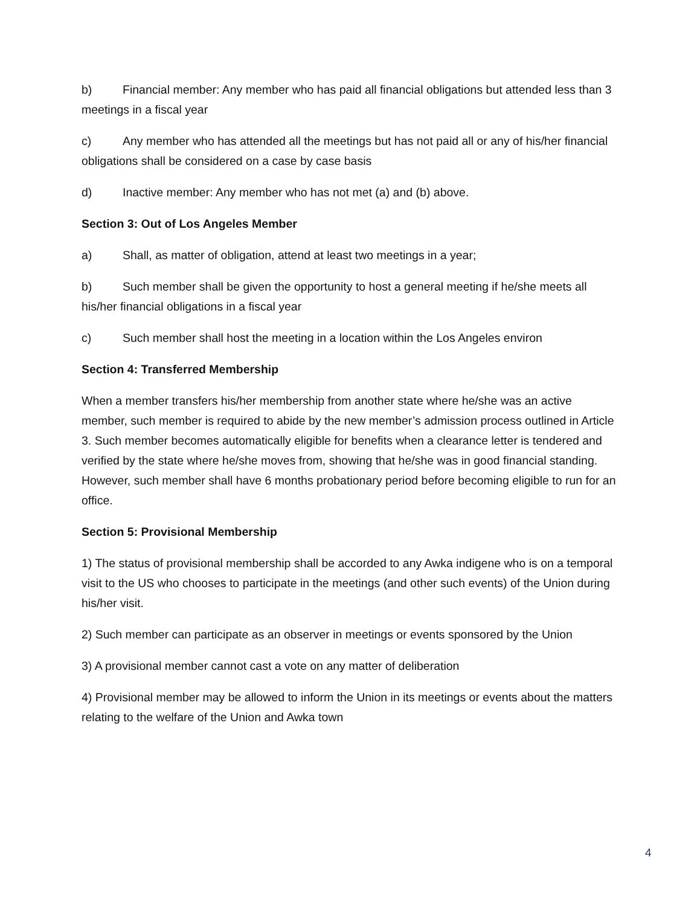b) Financial member: Any member who has paid all financial obligations but attended less than 3 meetings in a fiscal year
c) Any member who has attended all the meetings but has not paid all or any of his/her financial obligations shall be considered on a case by case basis
d) Inactive member: Any member who has not met (a) and (b) above.
Section 3: Out of Los Angeles Member
a) Shall, as matter of obligation, attend at least two meetings in a year;
b) Such member shall be given the opportunity to host a general meeting if he/she meets all his/her financial obligations in a fiscal year
c) Such member shall host the meeting in a location within the Los Angeles environ
Section 4: Transferred Membership
When a member transfers his/her membership from another state where he/she was an active member, such member is required to abide by the new member’s admission process outlined in Article 3. Such member becomes automatically eligible for benefits when a clearance letter is tendered and verified by the state where he/she moves from, showing that he/she was in good financial standing. However, such member shall have 6 months probationary period before becoming eligible to run for an office.
Section 5: Provisional Membership
1) The status of provisional membership shall be accorded to any Awka indigene who is on a temporal visit to the US who chooses to participate in the meetings (and other such events) of the Union during his/her visit.
2) Such member can participate as an observer in meetings or events sponsored by the Union
3) A provisional member cannot cast a vote on any matter of deliberation
4) Provisional member may be allowed to inform the Union in its meetings or events about the matters relating to the welfare of the Union and Awka town
4